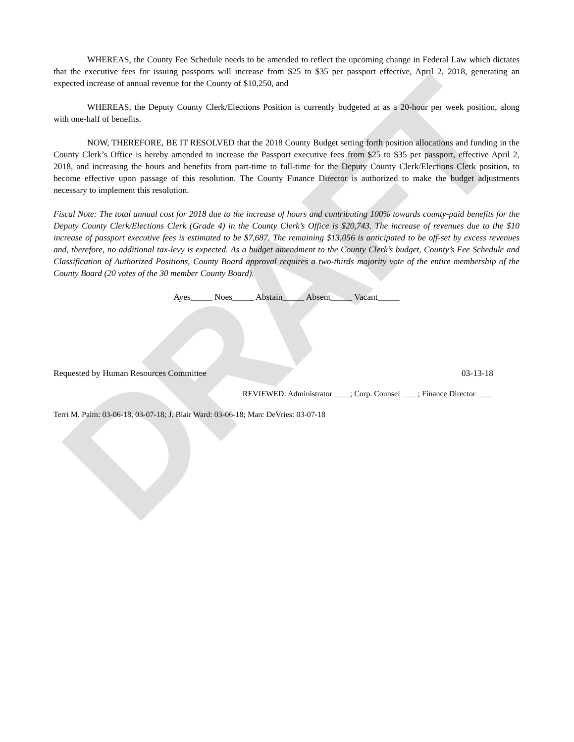DRAFT
WHEREAS, the County Fee Schedule needs to be amended to reflect the upcoming change in Federal Law which dictates that the executive fees for issuing passports will increase from $25 to $35 per passport effective, April 2, 2018, generating an expected increase of annual revenue for the County of $10,250, and
WHEREAS, the Deputy County Clerk/Elections Position is currently budgeted at as a 20-hour per week position, along with one-half of benefits.
NOW, THEREFORE, BE IT RESOLVED that the 2018 County Budget setting forth position allocations and funding in the County Clerk’s Office is hereby amended to increase the Passport executive fees from $25 to $35 per passport, effective April 2, 2018, and increasing the hours and benefits from part-time to full-time for the Deputy County Clerk/Elections Clerk position, to become effective upon passage of this resolution. The County Finance Director is authorized to make the budget adjustments necessary to implement this resolution.
Fiscal Note: The total annual cost for 2018 due to the increase of hours and contributing 100% towards county-paid benefits for the Deputy County Clerk/Elections Clerk (Grade 4) in the County Clerk’s Office is $20,743. The increase of revenues due to the $10 increase of passport executive fees is estimated to be $7,687. The remaining $13,056 is anticipated to be off-set by excess revenues and, therefore, no additional tax-levy is expected. As a budget amendment to the County Clerk’s budget, County’s Fee Schedule and Classification of Authorized Positions, County Board approval requires a two-thirds majority vote of the entire membership of the County Board (20 votes of the 30 member County Board).
Ayes_____ Noes_____ Abstain_____ Absent_____ Vacant_____
Requested by Human Resources Committee 03-13-18
REVIEWED: Administrator ____; Corp. Counsel ____; Finance Director ____
Terri M. Palm: 03-06-18, 03-07-18; J. Blair Ward: 03-06-18; Marc DeVries: 03-07-18